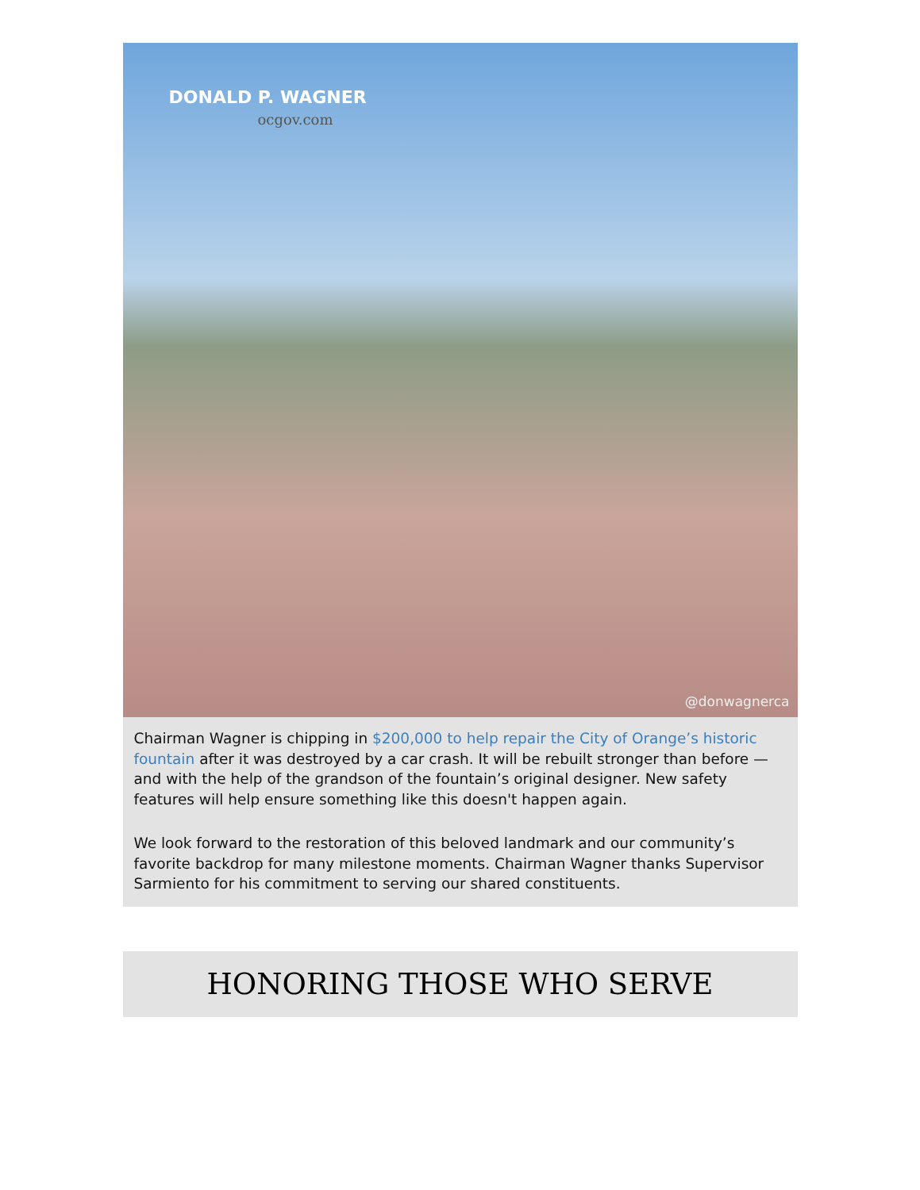DONALD P. WAGNER
ocgov.com
@donwagnerca
Chairman Wagner is chipping in $200,000 to help repair the City of Orange’s historic fountain after it was destroyed by a car crash. It will be rebuilt stronger than before — and with the help of the grandson of the fountain’s original designer. New safety features will help ensure something like this doesn't happen again.
We look forward to the restoration of this beloved landmark and our community’s favorite backdrop for many milestone moments. Chairman Wagner thanks Supervisor Sarmiento for his commitment to serving our shared constituents.
HONORING THOSE WHO SERVE